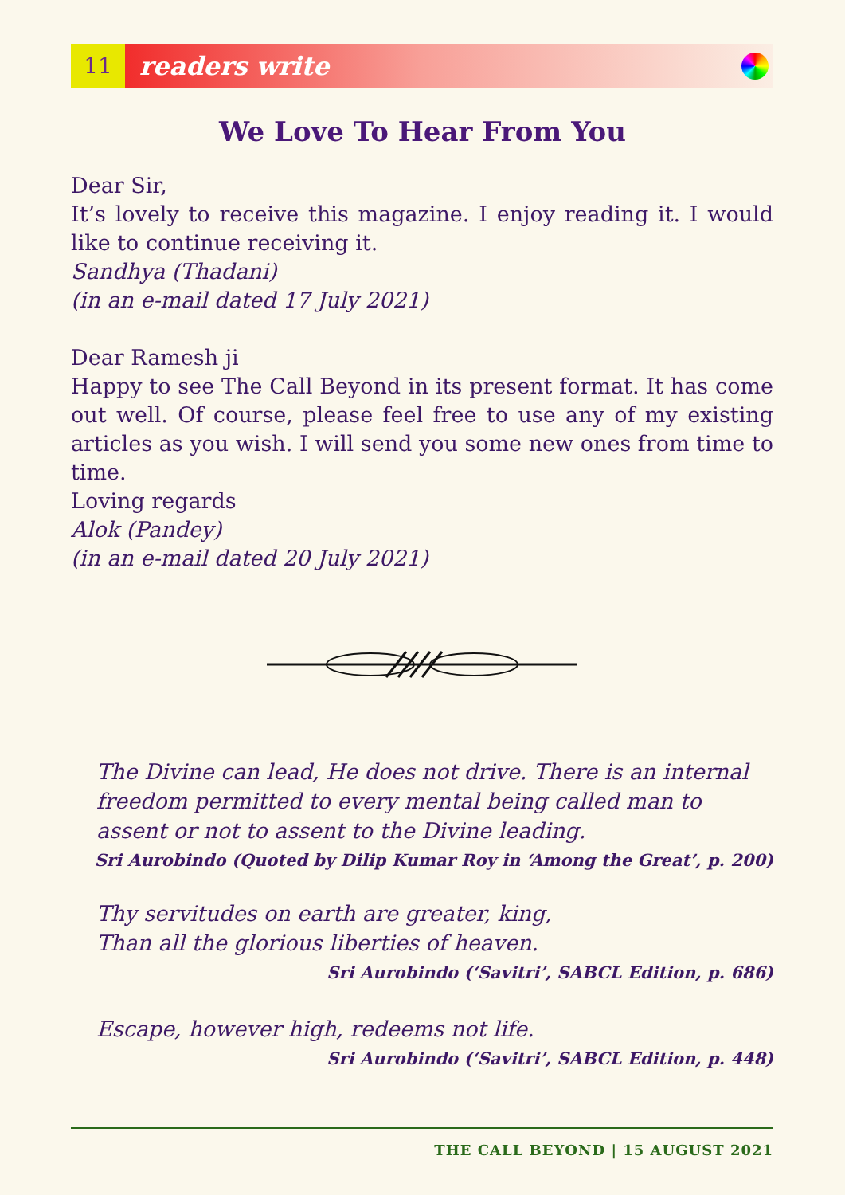11
readers write
We Love To Hear From You
Dear Sir,
It’s lovely to receive this magazine. I enjoy reading it. I would like to continue receiving it.
Sandhya (Thadani)
(in an e-mail dated 17 July 2021)
Dear Ramesh ji
Happy to see The Call Beyond in its present format. It has come out well. Of course, please feel free to use any of my existing articles as you wish. I will send you some new ones from time to time.
Loving regards
Alok (Pandey)
(in an e-mail dated 20 July 2021)
The Divine can lead, He does not drive. There is an internal freedom permitted to every mental being called man to assent or not to assent to the Divine leading.
Sri Aurobindo (Quoted by Dilip Kumar Roy in ‘Among the Great’, p. 200)
Thy servitudes on earth are greater, king,
Than all the glorious liberties of heaven.
Sri Aurobindo (‘Savitri’, SABCL Edition, p. 686)
Escape, however high, redeems not life.
Sri Aurobindo (‘Savitri’, SABCL Edition, p. 448)
THE CALL BEYOND | 15 AUGUST 2021